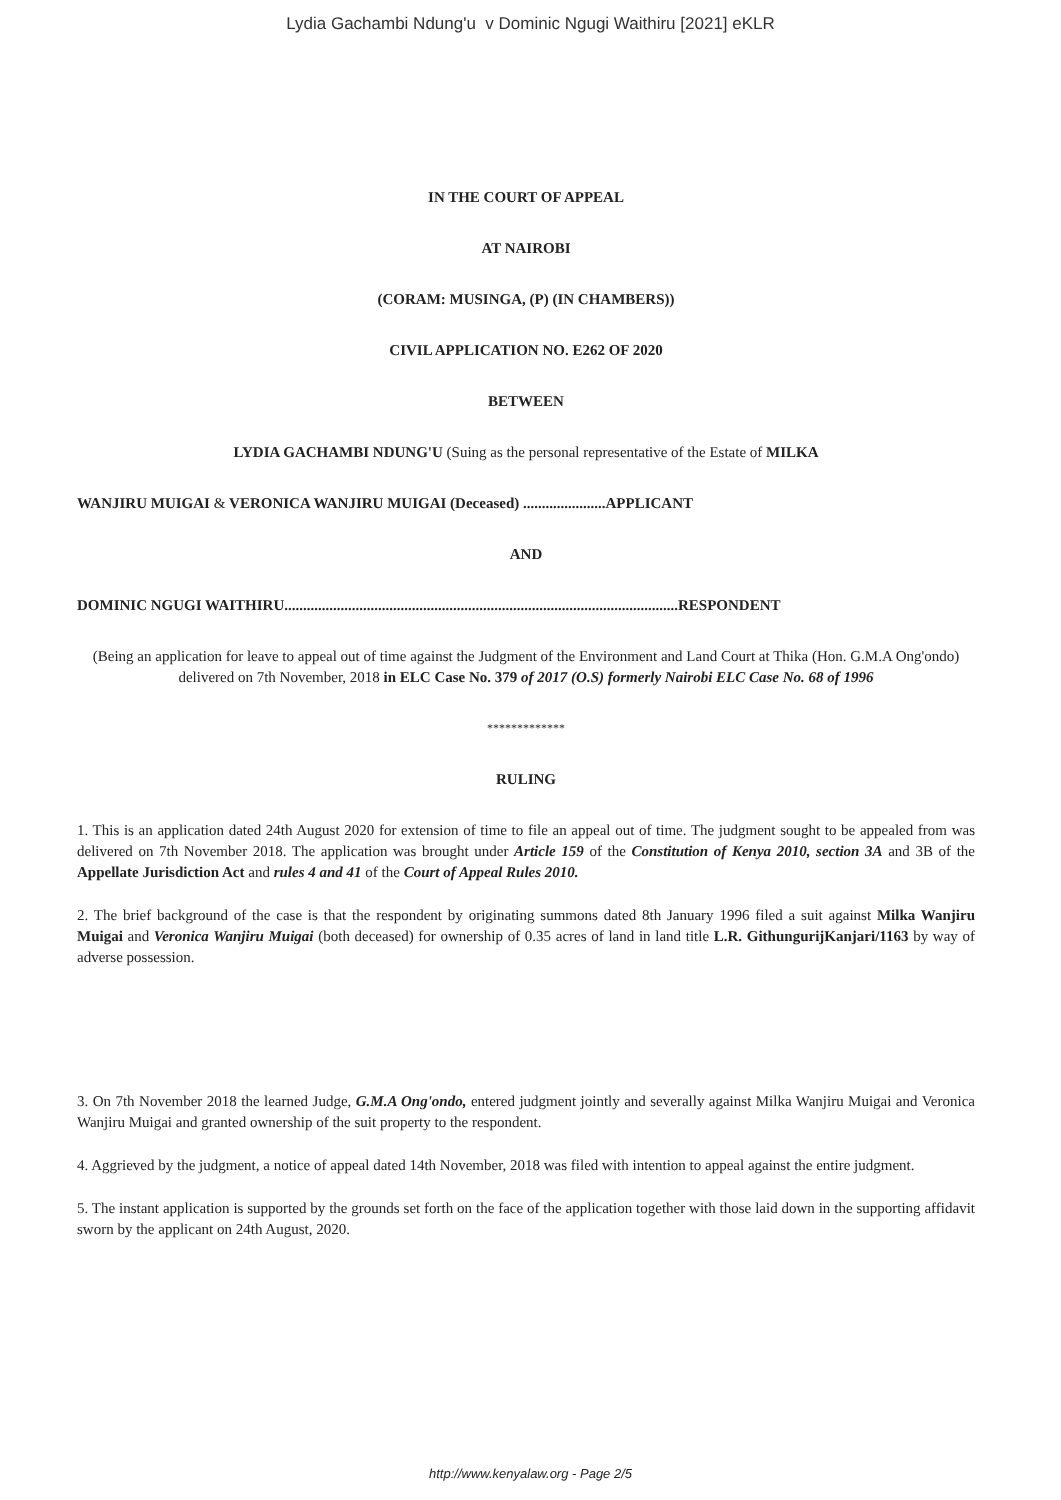Lydia Gachambi Ndung'u v Dominic Ngugi Waithiru [2021] eKLR
IN THE COURT OF APPEAL
AT NAIROBI
(CORAM: MUSINGA, (P) (IN CHAMBERS))
CIVIL APPLICATION NO. E262 OF 2020
BETWEEN
LYDIA GACHAMBI NDUNG'U (Suing as the personal representative of the Estate of MILKA
WANJIRU MUIGAI & VERONICA WANJIRU MUIGAI (Deceased) ......................APPLICANT
AND
DOMINIC NGUGI WAITHIRU.........................................................................................................RESPONDENT
(Being an application for leave to appeal out of time against the Judgment of the Environment and Land Court at Thika (Hon. G.M.A Ong'ondo) delivered on 7th November, 2018 in ELC Case No. 379 of 2017 (O.S) formerly Nairobi ELC Case No. 68 of 1996
*************
RULING
1. This is an application dated 24th August 2020 for extension of time to file an appeal out of time. The judgment sought to be appealed from was delivered on 7th November 2018. The application was brought under Article 159 of the Constitution of Kenya 2010, section 3A and 3B of the Appellate Jurisdiction Act and rules 4 and 41 of the Court of Appeal Rules 2010.
2. The brief background of the case is that the respondent by originating summons dated 8th January 1996 filed a suit against Milka Wanjiru Muigai and Veronica Wanjiru Muigai (both deceased) for ownership of 0.35 acres of land in land title L.R. GithungurijKanjari/1163 by way of adverse possession.
3. On 7th November 2018 the learned Judge, G.M.A Ong'ondo, entered judgment jointly and severally against Milka Wanjiru Muigai and Veronica Wanjiru Muigai and granted ownership of the suit property to the respondent.
4. Aggrieved by the judgment, a notice of appeal dated 14th November, 2018 was filed with intention to appeal against the entire judgment.
5. The instant application is supported by the grounds set forth on the face of the application together with those laid down in the supporting affidavit sworn by the applicant on 24th August, 2020.
http://www.kenyalaw.org - Page 2/5